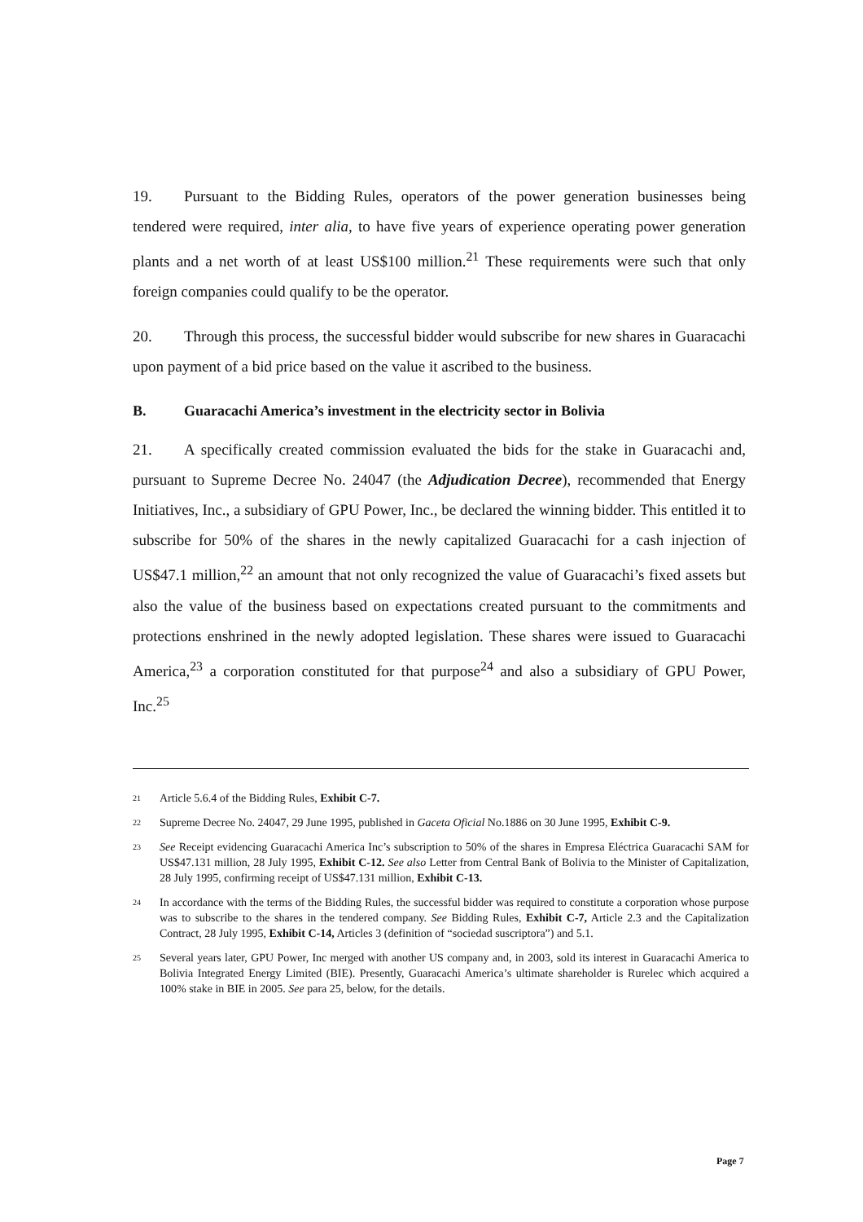19. Pursuant to the Bidding Rules, operators of the power generation businesses being tendered were required, inter alia, to have five years of experience operating power generation plants and a net worth of at least US$100 million.<sup>21</sup> These requirements were such that only foreign companies could qualify to be the operator.
20. Through this process, the successful bidder would subscribe for new shares in Guaracachi upon payment of a bid price based on the value it ascribed to the business.
B. Guaracachi America’s investment in the electricity sector in Bolivia
21. A specifically created commission evaluated the bids for the stake in Guaracachi and, pursuant to Supreme Decree No. 24047 (the Adjudication Decree), recommended that Energy Initiatives, Inc., a subsidiary of GPU Power, Inc., be declared the winning bidder. This entitled it to subscribe for 50% of the shares in the newly capitalized Guaracachi for a cash injection of US$47.1 million,<sup>22</sup> an amount that not only recognized the value of Guaracachi’s fixed assets but also the value of the business based on expectations created pursuant to the commitments and protections enshrined in the newly adopted legislation. These shares were issued to Guaracachi America,<sup>23</sup> a corporation constituted for that purpose<sup>24</sup> and also a subsidiary of GPU Power, Inc.<sup>25</sup>
<sup>21</sup>
Article 5.6.4 of the Bidding Rules, Exhibit C-7.
<sup>22</sup>
Supreme Decree No. 24047, 29 June 1995, published in Gaceta Oficial No.1886 on 30 June 1995, Exhibit C-9.
<sup>23</sup>
See Receipt evidencing Guaracachi America Inc’s subscription to 50% of the shares in Empresa Eléctrica Guaracachi SAM for US$47.131 million, 28 July 1995, Exhibit C-12. See also Letter from Central Bank of Bolivia to the Minister of Capitalization, 28 July 1995, confirming receipt of US$47.131 million, Exhibit C-13.
<sup>24</sup>
In accordance with the terms of the Bidding Rules, the successful bidder was required to constitute a corporation whose purpose was to subscribe to the shares in the tendered company. See Bidding Rules, Exhibit C-7, Article 2.3 and the Capitalization Contract, 28 July 1995, Exhibit C-14, Articles 3 (definition of “sociedad suscriptora”) and 5.1.
<sup>25</sup>
Several years later, GPU Power, Inc merged with another US company and, in 2003, sold its interest in Guaracachi America to Bolivia Integrated Energy Limited (BIE). Presently, Guaracachi America’s ultimate shareholder is Rurelec which acquired a 100% stake in BIE in 2005. See para 25, below, for the details.
Page 7